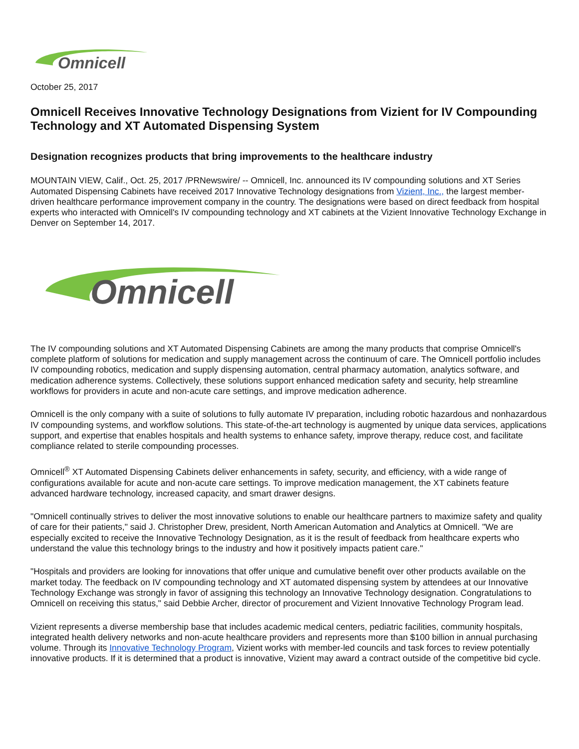Omnicell
October 25, 2017
Omnicell Receives Innovative Technology Designations from Vizient for IV Compounding Technology and XT Automated Dispensing System
Designation recognizes products that bring improvements to the healthcare industry
MOUNTAIN VIEW, Calif., Oct. 25, 2017 /PRNewswire/ -- Omnicell, Inc. announced its IV compounding solutions and XT Series Automated Dispensing Cabinets have received 2017 Innovative Technology designations from Vizient, Inc., the largest member-driven healthcare performance improvement company in the country. The designations were based on direct feedback from hospital experts who interacted with Omnicell's IV compounding technology and XT cabinets at the Vizient Innovative Technology Exchange in Denver on September 14, 2017.
Omnicell
The IV compounding solutions and XT Automated Dispensing Cabinets are among the many products that comprise Omnicell's complete platform of solutions for medication and supply management across the continuum of care. The Omnicell portfolio includes IV compounding robotics, medication and supply dispensing automation, central pharmacy automation, analytics software, and medication adherence systems. Collectively, these solutions support enhanced medication safety and security, help streamline workflows for providers in acute and non-acute care settings, and improve medication adherence.
Omnicell is the only company with a suite of solutions to fully automate IV preparation, including robotic hazardous and nonhazardous IV compounding systems, and workflow solutions. This state-of-the-art technology is augmented by unique data services, applications support, and expertise that enables hospitals and health systems to enhance safety, improve therapy, reduce cost, and facilitate compliance related to sterile compounding processes.
Omnicell<sup>®</sup> XT Automated Dispensing Cabinets deliver enhancements in safety, security, and efficiency, with a wide range of configurations available for acute and non-acute care settings. To improve medication management, the XT cabinets feature advanced hardware technology, increased capacity, and smart drawer designs.
"Omnicell continually strives to deliver the most innovative solutions to enable our healthcare partners to maximize safety and quality of care for their patients," said J. Christopher Drew, president, North American Automation and Analytics at Omnicell. "We are especially excited to receive the Innovative Technology Designation, as it is the result of feedback from healthcare experts who understand the value this technology brings to the industry and how it positively impacts patient care."
"Hospitals and providers are looking for innovations that offer unique and cumulative benefit over other products available on the market today. The feedback on IV compounding technology and XT automated dispensing system by attendees at our Innovative Technology Exchange was strongly in favor of assigning this technology an Innovative Technology designation. Congratulations to Omnicell on receiving this status," said Debbie Archer, director of procurement and Vizient Innovative Technology Program lead.
Vizient represents a diverse membership base that includes academic medical centers, pediatric facilities, community hospitals, integrated health delivery networks and non-acute healthcare providers and represents more than $100 billion in annual purchasing volume. Through its Innovative Technology Program, Vizient works with member-led councils and task forces to review potentially innovative products. If it is determined that a product is innovative, Vizient may award a contract outside of the competitive bid cycle.